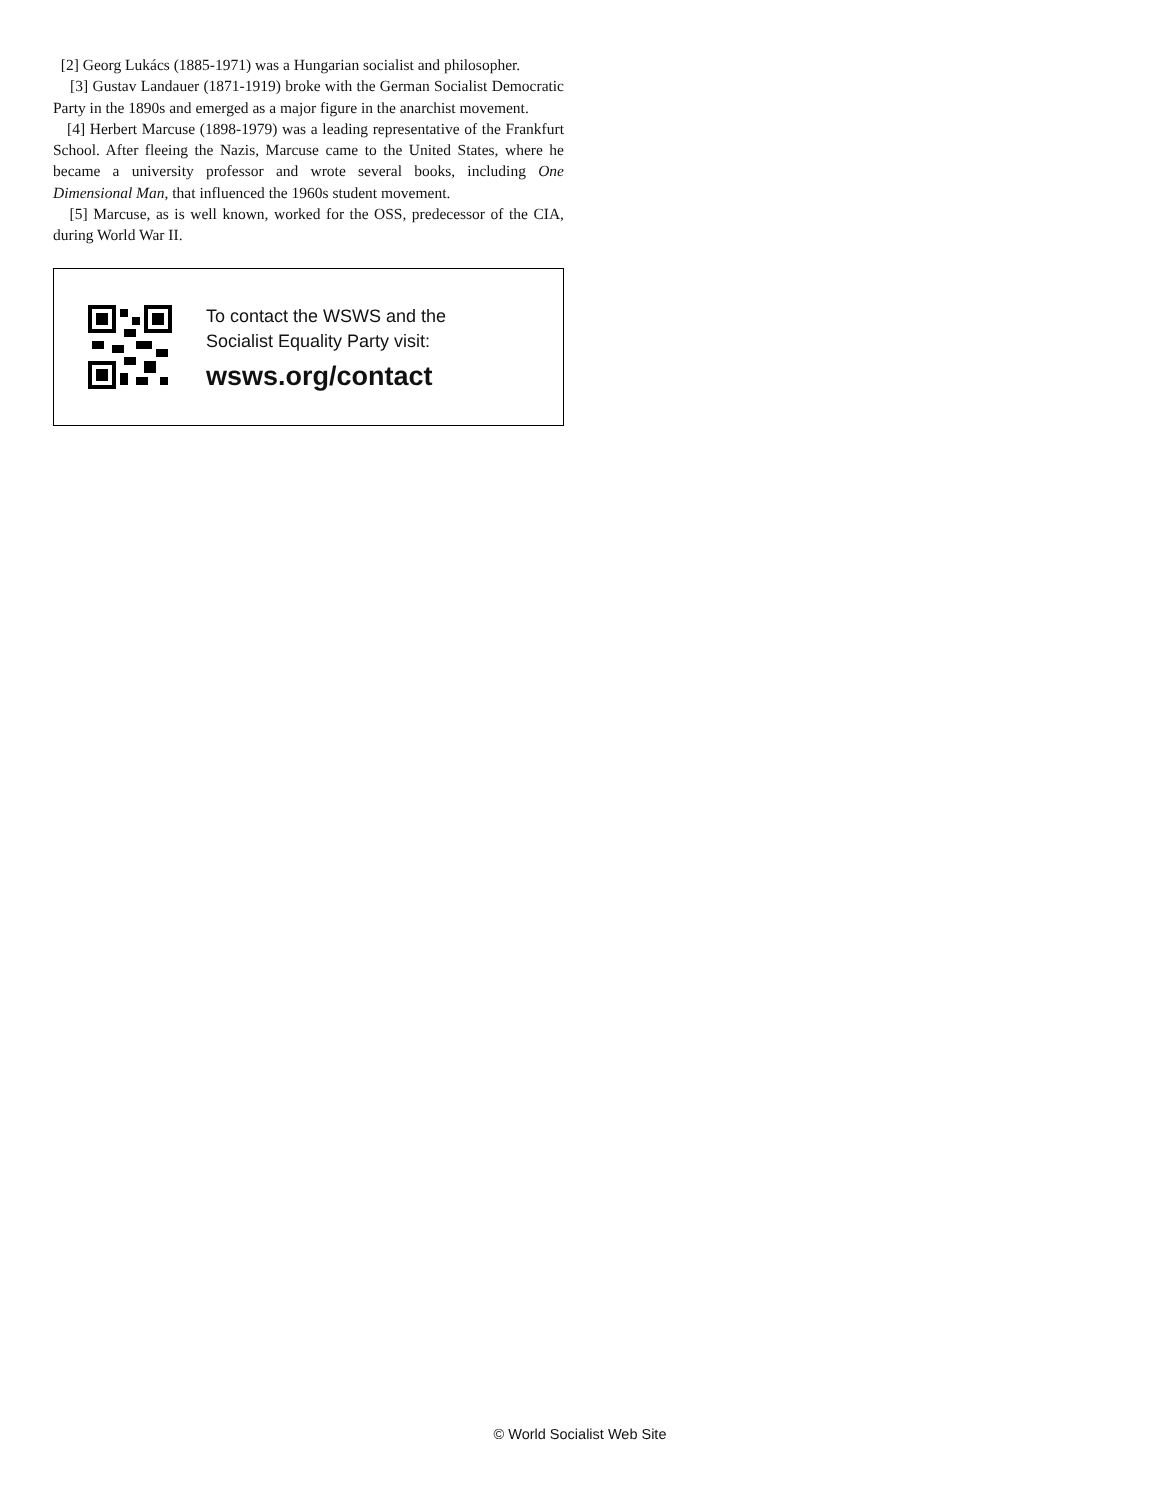[2] Georg Lukács (1885-1971) was a Hungarian socialist and philosopher.
[3] Gustav Landauer (1871-1919) broke with the German Socialist Democratic Party in the 1890s and emerged as a major figure in the anarchist movement.
[4] Herbert Marcuse (1898-1979) was a leading representative of the Frankfurt School. After fleeing the Nazis, Marcuse came to the United States, where he became a university professor and wrote several books, including One Dimensional Man, that influenced the 1960s student movement.
[5] Marcuse, as is well known, worked for the OSS, predecessor of the CIA, during World War II.
To contact the WSWS and the
Socialist Equality Party visit:
wsws.org/contact
© World Socialist Web Site